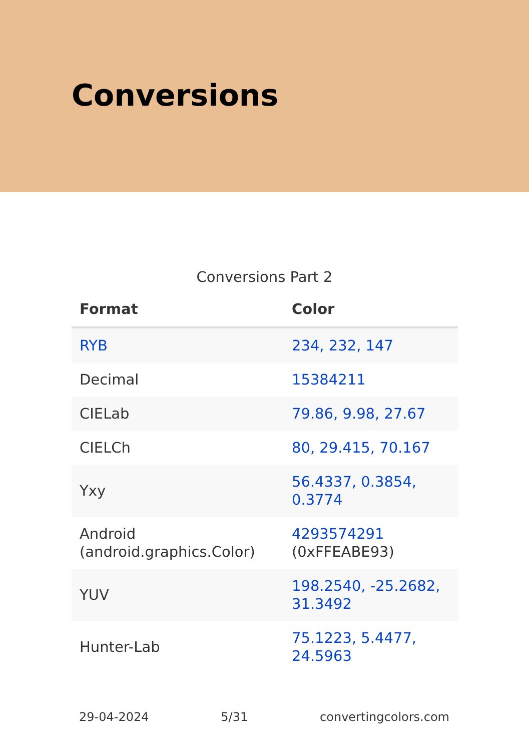Conversions
Conversions Part 2
| Format | Color |
| --- | --- |
| RYB | 234, 232, 147 |
| Decimal | 15384211 |
| CIELab | 79.86, 9.98, 27.67 |
| CIELCh | 80, 29.415, 70.167 |
| Yxy | 56.4337, 0.3854, 0.3774 |
| Android (android.graphics.Color) | 4293574291 (0xFFEABE93) |
| YUV | 198.2540, -25.2682, 31.3492 |
| Hunter-Lab | 75.1223, 5.4477, 24.5963 |
29-04-2024 5/31 convertingcolors.com